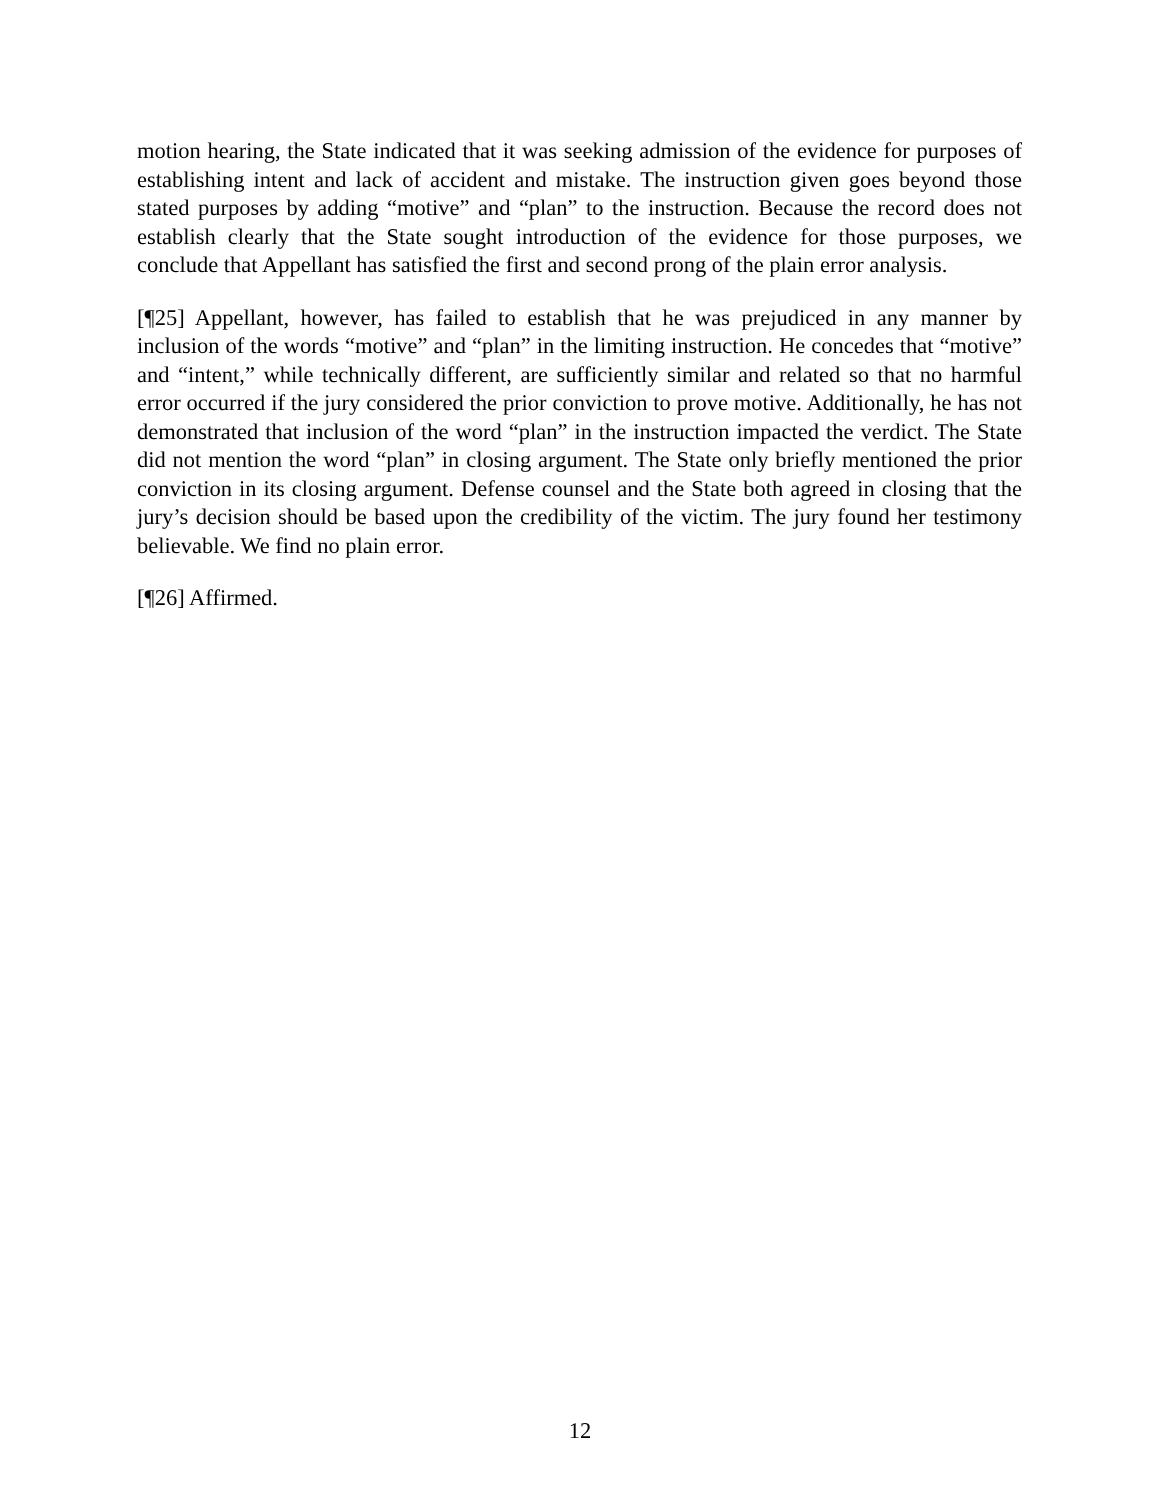motion hearing, the State indicated that it was seeking admission of the evidence for purposes of establishing intent and lack of accident and mistake. The instruction given goes beyond those stated purposes by adding “motive” and “plan” to the instruction. Because the record does not establish clearly that the State sought introduction of the evidence for those purposes, we conclude that Appellant has satisfied the first and second prong of the plain error analysis.
[¶25] Appellant, however, has failed to establish that he was prejudiced in any manner by inclusion of the words “motive” and “plan” in the limiting instruction. He concedes that “motive” and “intent,” while technically different, are sufficiently similar and related so that no harmful error occurred if the jury considered the prior conviction to prove motive. Additionally, he has not demonstrated that inclusion of the word “plan” in the instruction impacted the verdict. The State did not mention the word “plan” in closing argument. The State only briefly mentioned the prior conviction in its closing argument. Defense counsel and the State both agreed in closing that the jury’s decision should be based upon the credibility of the victim. The jury found her testimony believable. We find no plain error.
[¶26] Affirmed.
12